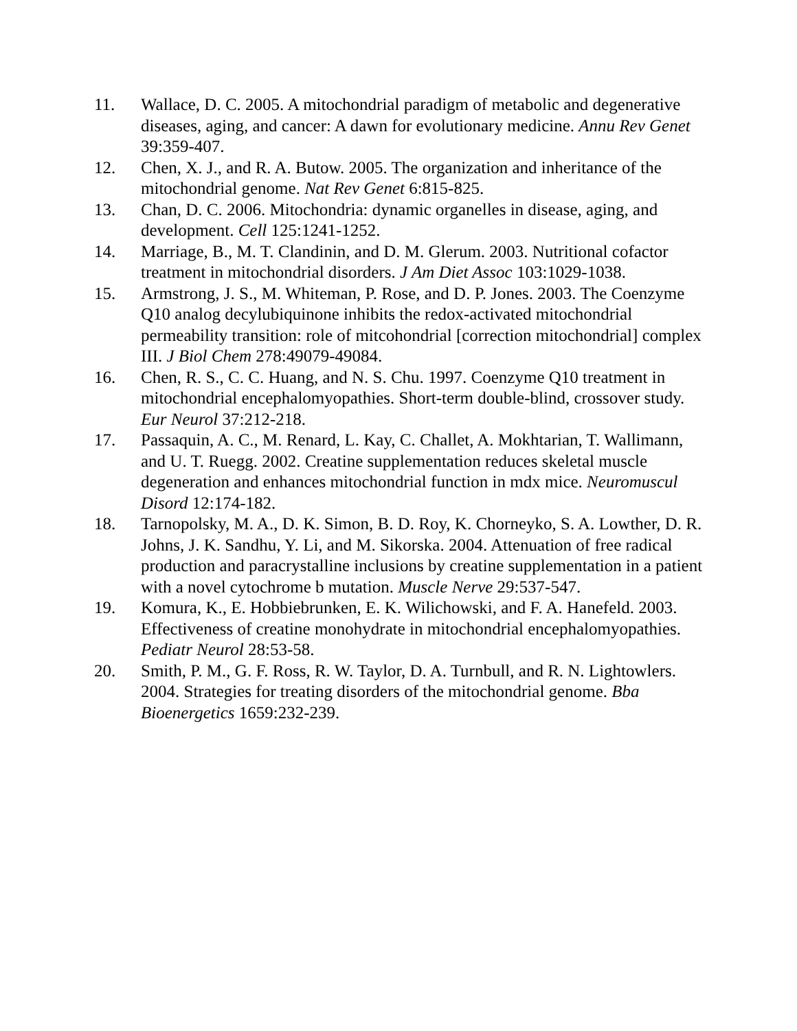11. Wallace, D. C. 2005. A mitochondrial paradigm of metabolic and degenerative diseases, aging, and cancer: A dawn for evolutionary medicine. Annu Rev Genet 39:359-407.
12. Chen, X. J., and R. A. Butow. 2005. The organization and inheritance of the mitochondrial genome. Nat Rev Genet 6:815-825.
13. Chan, D. C. 2006. Mitochondria: dynamic organelles in disease, aging, and development. Cell 125:1241-1252.
14. Marriage, B., M. T. Clandinin, and D. M. Glerum. 2003. Nutritional cofactor treatment in mitochondrial disorders. J Am Diet Assoc 103:1029-1038.
15. Armstrong, J. S., M. Whiteman, P. Rose, and D. P. Jones. 2003. The Coenzyme Q10 analog decylubiquinone inhibits the redox-activated mitochondrial permeability transition: role of mitcohondrial [correction mitochondrial] complex III. J Biol Chem 278:49079-49084.
16. Chen, R. S., C. C. Huang, and N. S. Chu. 1997. Coenzyme Q10 treatment in mitochondrial encephalomyopathies. Short-term double-blind, crossover study. Eur Neurol 37:212-218.
17. Passaquin, A. C., M. Renard, L. Kay, C. Challet, A. Mokhtarian, T. Wallimann, and U. T. Ruegg. 2002. Creatine supplementation reduces skeletal muscle degeneration and enhances mitochondrial function in mdx mice. Neuromuscul Disord 12:174-182.
18. Tarnopolsky, M. A., D. K. Simon, B. D. Roy, K. Chorneyko, S. A. Lowther, D. R. Johns, J. K. Sandhu, Y. Li, and M. Sikorska. 2004. Attenuation of free radical production and paracrystalline inclusions by creatine supplementation in a patient with a novel cytochrome b mutation. Muscle Nerve 29:537-547.
19. Komura, K., E. Hobbiebrunken, E. K. Wilichowski, and F. A. Hanefeld. 2003. Effectiveness of creatine monohydrate in mitochondrial encephalomyopathies. Pediatr Neurol 28:53-58.
20. Smith, P. M., G. F. Ross, R. W. Taylor, D. A. Turnbull, and R. N. Lightowlers. 2004. Strategies for treating disorders of the mitochondrial genome. Bba Bioenergetics 1659:232-239.